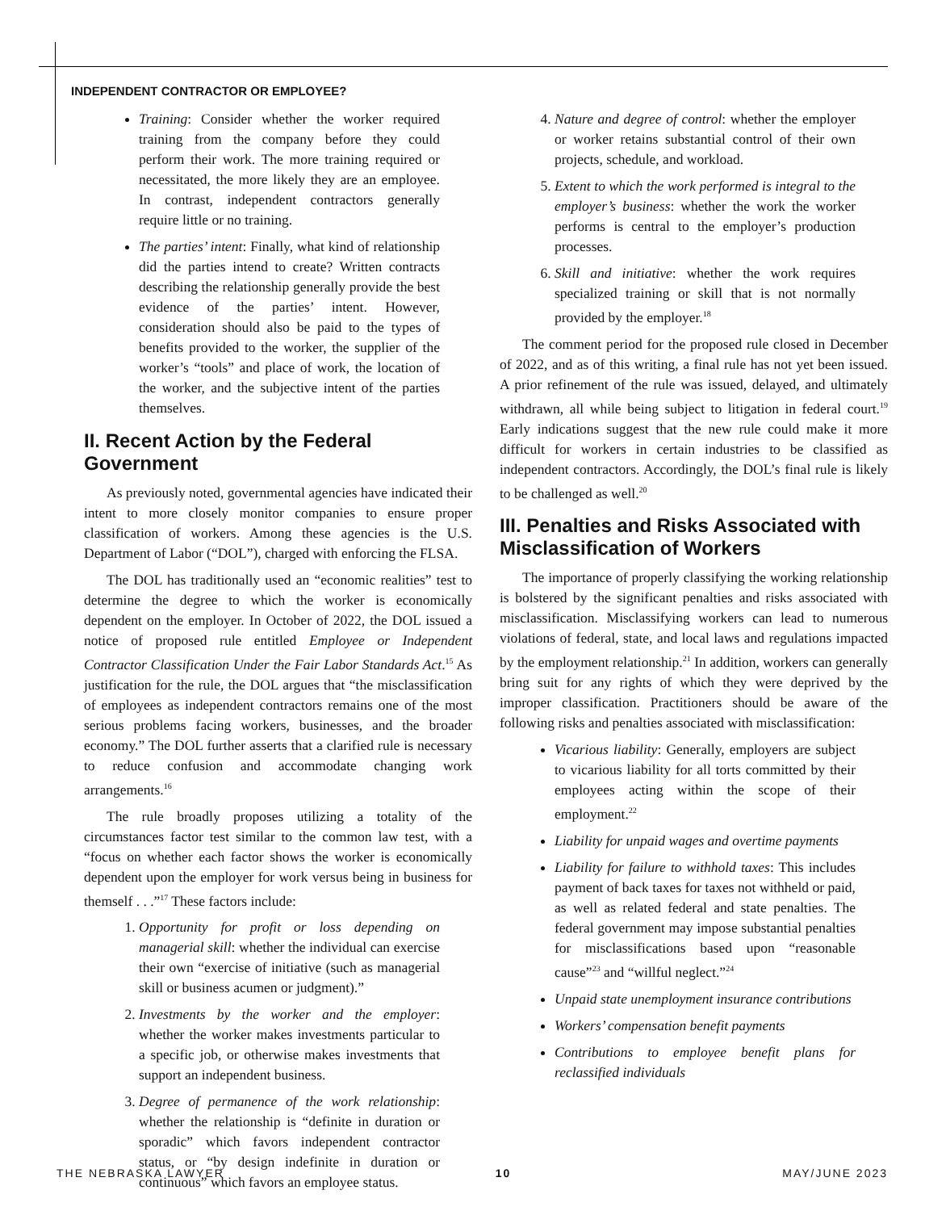INDEPENDENT CONTRACTOR OR EMPLOYEE?
Training: Consider whether the worker required training from the company before they could perform their work. The more training required or necessitated, the more likely they are an employee. In contrast, independent contractors generally require little or no training.
The parties’ intent: Finally, what kind of relationship did the parties intend to create? Written contracts describing the relationship generally provide the best evidence of the parties’ intent. However, consideration should also be paid to the types of benefits provided to the worker, the supplier of the worker’s “tools” and place of work, the location of the worker, and the subjective intent of the parties themselves.
II. Recent Action by the Federal Government
As previously noted, governmental agencies have indicated their intent to more closely monitor companies to ensure proper classification of workers. Among these agencies is the U.S. Department of Labor (“DOL”), charged with enforcing the FLSA.
The DOL has traditionally used an “economic realities” test to determine the degree to which the worker is economically dependent on the employer. In October of 2022, the DOL issued a notice of proposed rule entitled Employee or Independent Contractor Classification Under the Fair Labor Standards Act.<sup>15</sup> As justification for the rule, the DOL argues that “the misclassification of employees as independent contractors remains one of the most serious problems facing workers, businesses, and the broader economy.” The DOL further asserts that a clarified rule is necessary to reduce confusion and accommodate changing work arrangements.<sup>16</sup>
The rule broadly proposes utilizing a totality of the circumstances factor test similar to the common law test, with a “focus on whether each factor shows the worker is economically dependent upon the employer for work versus being in business for themself . . .”<sup>17</sup> These factors include:
1. Opportunity for profit or loss depending on managerial skill: whether the individual can exercise their own “exercise of initiative (such as managerial skill or business acumen or judgment).”
2. Investments by the worker and the employer: whether the worker makes investments particular to a specific job, or otherwise makes investments that support an independent business.
3. Degree of permanence of the work relationship: whether the relationship is “definite in duration or sporadic” which favors independent contractor status, or “by design indefinite in duration or continuous” which favors an employee status.
4. Nature and degree of control: whether the employer or worker retains substantial control of their own projects, schedule, and workload.
5. Extent to which the work performed is integral to the employer’s business: whether the work the worker performs is central to the employer’s production processes.
6. Skill and initiative: whether the work requires specialized training or skill that is not normally provided by the employer.<sup>18</sup>
The comment period for the proposed rule closed in December of 2022, and as of this writing, a final rule has not yet been issued. A prior refinement of the rule was issued, delayed, and ultimately withdrawn, all while being subject to litigation in federal court.<sup>19</sup> Early indications suggest that the new rule could make it more difficult for workers in certain industries to be classified as independent contractors. Accordingly, the DOL’s final rule is likely to be challenged as well.<sup>20</sup>
III. Penalties and Risks Associated with Misclassification of Workers
The importance of properly classifying the working relationship is bolstered by the significant penalties and risks associated with misclassification. Misclassifying workers can lead to numerous violations of federal, state, and local laws and regulations impacted by the employment relationship.<sup>21</sup> In addition, workers can generally bring suit for any rights of which they were deprived by the improper classification. Practitioners should be aware of the following risks and penalties associated with misclassification:
Vicarious liability: Generally, employers are subject to vicarious liability for all torts committed by their employees acting within the scope of their employment.<sup>22</sup>
Liability for unpaid wages and overtime payments
Liability for failure to withhold taxes: This includes payment of back taxes for taxes not withheld or paid, as well as related federal and state penalties. The federal government may impose substantial penalties for misclassifications based upon “reasonable cause”<sup>23</sup> and “willful neglect.”<sup>24</sup>
Unpaid state unemployment insurance contributions
Workers’ compensation benefit payments
Contributions to employee benefit plans for reclassified individuals
THE NEBRASKA LAWYER 10 MAY/JUNE 2023